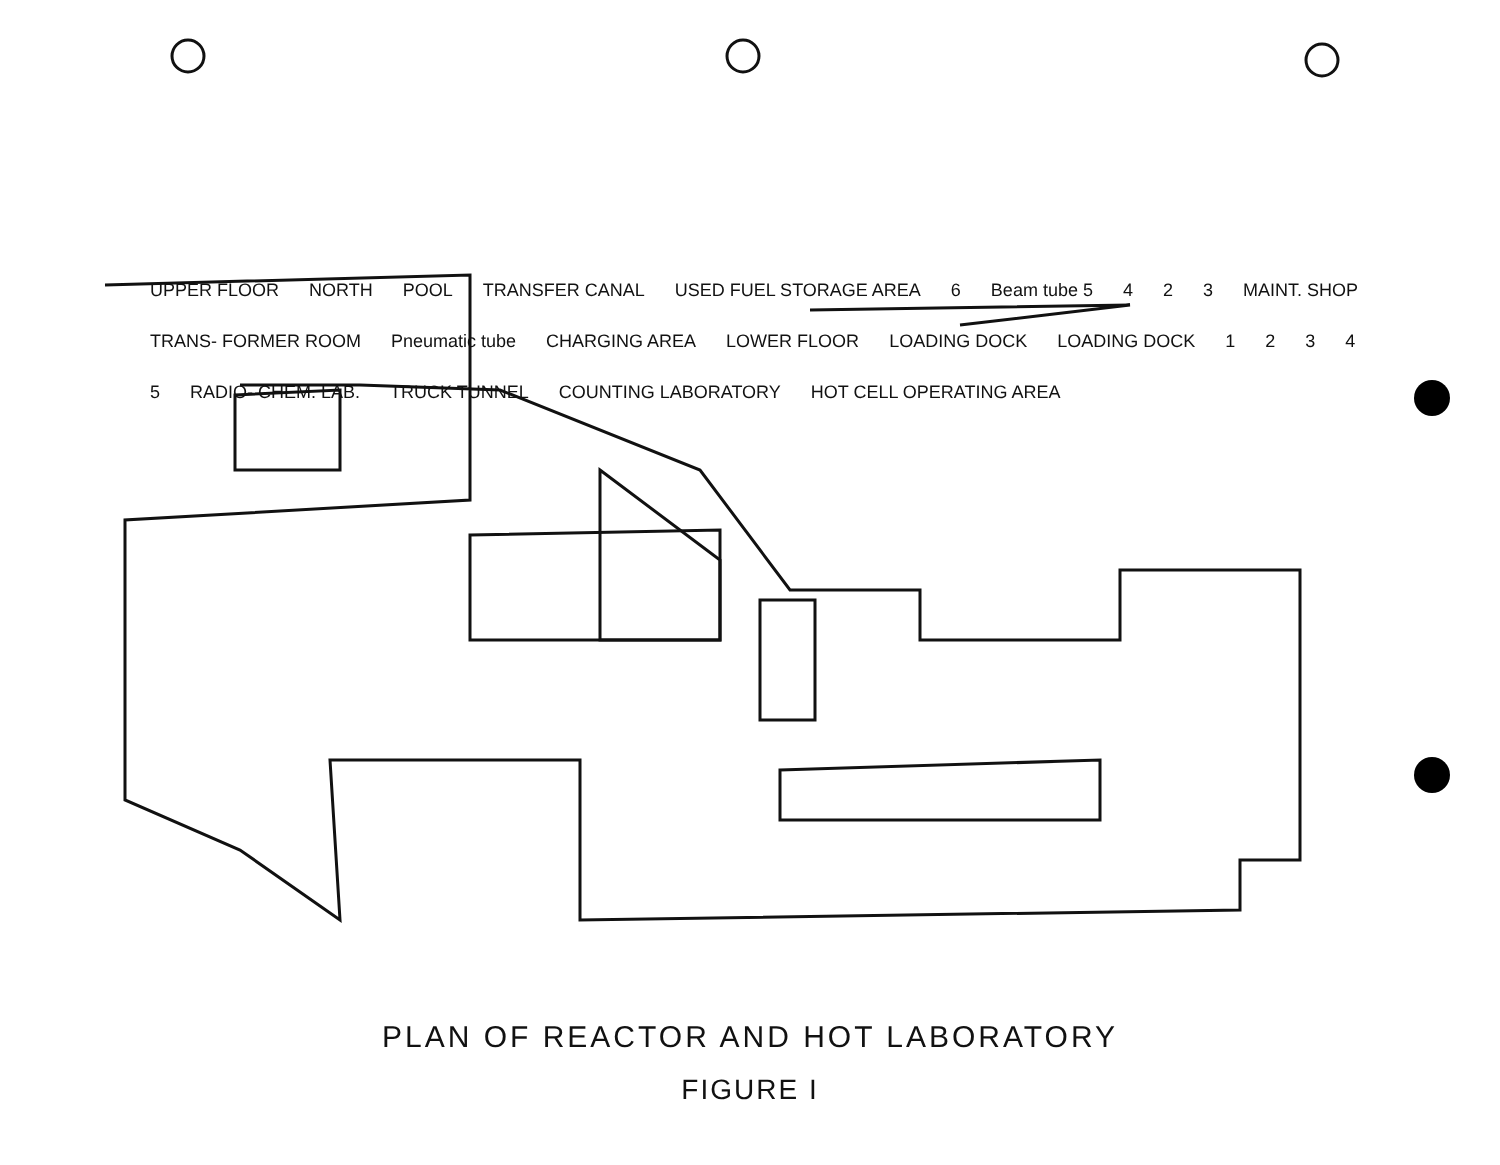UPPER FLOOR NORTH POOL TRANSFER CANAL USED FUEL STORAGE AREA 6 Beam tube 5 4 2 3 MAINT. SHOP TRANS- FORMER ROOM Pneumatic tube CHARGING AREA LOWER FLOOR LOADING DOCK LOADING DOCK 12345 RADIO- CHEM. LAB. TRUCK TUNNEL COUNTING LABORATORY HOT CELL OPERATING AREA
PLAN OF REACTOR AND HOT LABORATORY
FIGURE I